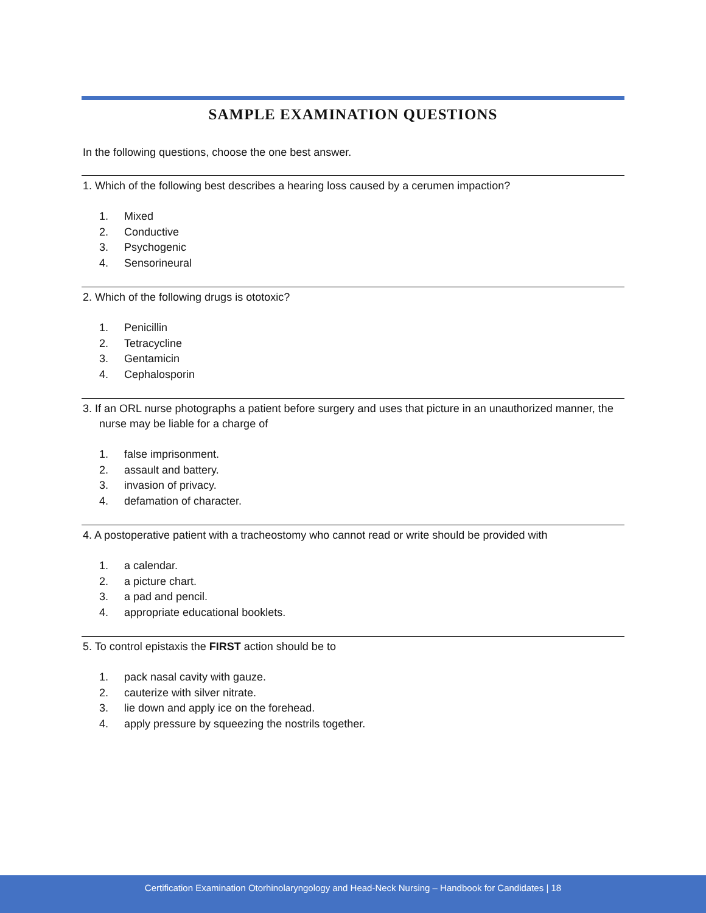SAMPLE EXAMINATION QUESTIONS
In the following questions, choose the one best answer.
1. Which of the following best describes a hearing loss caused by a cerumen impaction?
1. Mixed
2. Conductive
3. Psychogenic
4. Sensorineural
2. Which of the following drugs is ototoxic?
1. Penicillin
2. Tetracycline
3. Gentamicin
4. Cephalosporin
3. If an ORL nurse photographs a patient before surgery and uses that picture in an unauthorized manner, the nurse may be liable for a charge of
1. false imprisonment.
2. assault and battery.
3. invasion of privacy.
4. defamation of character.
4. A postoperative patient with a tracheostomy who cannot read or write should be provided with
1. a calendar.
2. a picture chart.
3. a pad and pencil.
4. appropriate educational booklets.
5. To control epistaxis the FIRST action should be to
1. pack nasal cavity with gauze.
2. cauterize with silver nitrate.
3. lie down and apply ice on the forehead.
4. apply pressure by squeezing the nostrils together.
Certification Examination Otorhinolaryngology and Head-Neck Nursing – Handbook for Candidates | 18